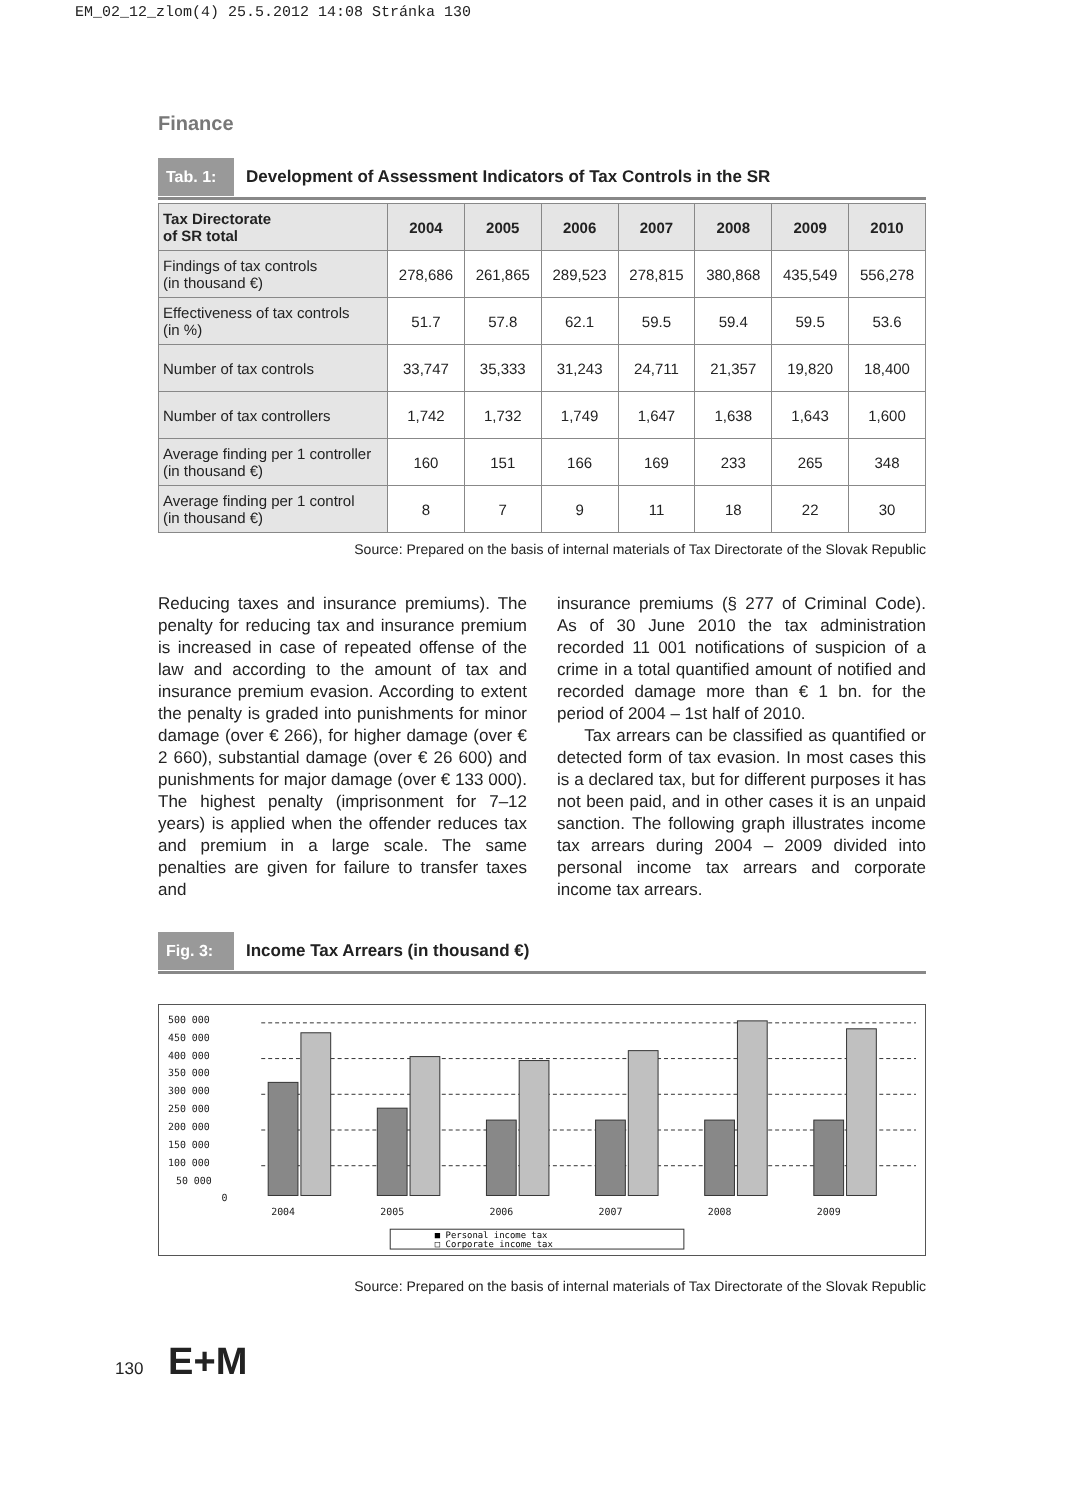EM_02_12_zlom(4) 25.5.2012 14:08 Stránka 130
Finance
Tab. 1: Development of Assessment Indicators of Tax Controls in the SR
| Tax Directorate of SR total | 2004 | 2005 | 2006 | 2007 | 2008 | 2009 | 2010 |
| --- | --- | --- | --- | --- | --- | --- | --- |
| Findings of tax controls (in thousand €) | 278,686 | 261,865 | 289,523 | 278,815 | 380,868 | 435,549 | 556,278 |
| Effectiveness of tax controls (in %) | 51.7 | 57.8 | 62.1 | 59.5 | 59.4 | 59.5 | 53.6 |
| Number of tax controls | 33,747 | 35,333 | 31,243 | 24,711 | 21,357 | 19,820 | 18,400 |
| Number of tax controllers | 1,742 | 1,732 | 1,749 | 1,647 | 1,638 | 1,643 | 1,600 |
| Average finding per 1 controller (in thousand €) | 160 | 151 | 166 | 169 | 233 | 265 | 348 |
| Average finding per 1 control (in thousand €) | 8 | 7 | 9 | 11 | 18 | 22 | 30 |
Source: Prepared on the basis of internal materials of Tax Directorate of the Slovak Republic
Reducing taxes and insurance premiums). The penalty for reducing tax and insurance premium is increased in case of repeated offense of the law and according to the amount of tax and insurance premium evasion. According to extent the penalty is graded into punishments for minor damage (over € 266), for higher damage (over € 2 660), substantial damage (over € 26 600) and punishments for major damage (over € 133 000). The highest penalty (imprisonment for 7–12 years) is applied when the offender reduces tax and premium in a large scale. The same penalties are given for failure to transfer taxes and
insurance premiums (§ 277 of Criminal Code). As of 30 June 2010 the tax administration recorded 11 001 notifications of suspicion of a crime in a total quantified amount of notified and recorded damage more than € 1 bn. for the period of 2004 – 1st half of 2010.
Tax arrears can be classified as quantified or detected form of tax evasion. In most cases this is a declared tax, but for different purposes it has not been paid, and in other cases it is an unpaid sanction. The following graph illustrates income tax arrears during 2004 – 2009 divided into personal income tax arrears and corporate income tax arrears.
Fig. 3: Income Tax Arrears (in thousand €)
500 000
450 000
400 000
350 000
300 000
250 000
200 000
150 000
100 000
50 000
0
2004
2005
2006
2007
2008
2009
■ Personal income tax
□ Corporate income tax
Source: Prepared on the basis of internal materials of Tax Directorate of the Slovak Republic
130 E+M